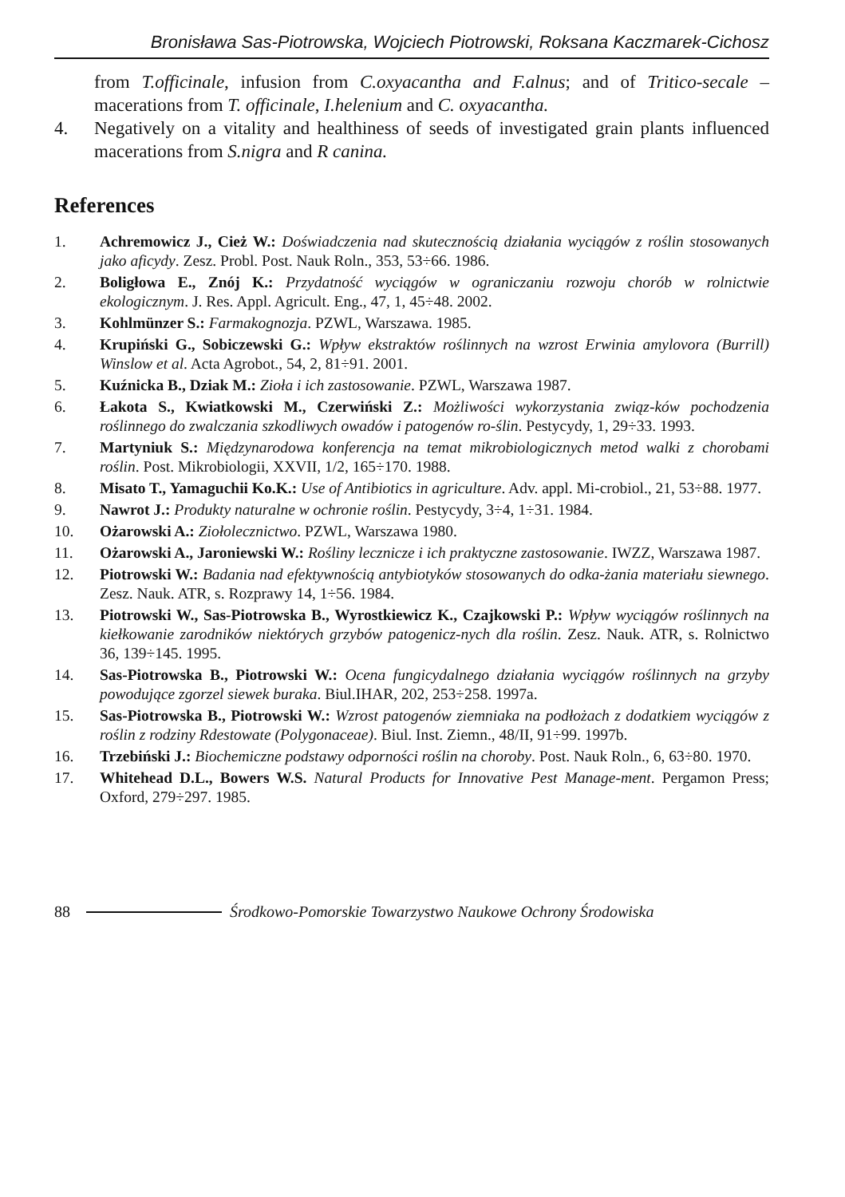Bronisława Sas-Piotrowska, Wojciech Piotrowski, Roksana Kaczmarek-Cichosz
from T.officinale, infusion from C.oxyacantha and F.alnus; and of Tritico-secale – macerations from T. officinale, I.helenium and C. oxyacantha.
4. Negatively on a vitality and healthiness of seeds of investigated grain plants influenced macerations from S.nigra and R canina.
References
1. Achremowicz J., Cież W.: Doświadczenia nad skutecznością działania wyciągów z roślin stosowanych jako aficydy. Zesz. Probl. Post. Nauk Roln., 353, 53÷66. 1986.
2. Boligłowa E., Znój K.: Przydatność wyciągów w ograniczaniu rozwoju chorób w rolnictwie ekologicznym. J. Res. Appl. Agricult. Eng., 47, 1, 45÷48. 2002.
3. Kohlmünzer S.: Farmakognozja. PZWL, Warszawa. 1985.
4. Krupiński G., Sobiczewski G.: Wpływ ekstraktów roślinnych na wzrost Erwinia amylovora (Burrill) Winslow et al. Acta Agrobot., 54, 2, 81÷91. 2001.
5. Kuźnicka B., Dziak M.: Zioła i ich zastosowanie. PZWL, Warszawa 1987.
6. Łakota S., Kwiatkowski M., Czerwiński Z.: Możliwości wykorzystania związ-ków pochodzenia roślinnego do zwalczania szkodliwych owadów i patogenów ro-ślin. Pestycydy, 1, 29÷33. 1993.
7. Martyniuk S.: Międzynarodowa konferencja na temat mikrobiologicznych metod walki z chorobami roślin. Post. Mikrobiologii, XXVII, 1/2, 165÷170. 1988.
8. Misato T., Yamaguchii Ko.K.: Use of Antibiotics in agriculture. Adv. appl. Mi-crobiol., 21, 53÷88. 1977.
9. Nawrot J.: Produkty naturalne w ochronie roślin. Pestycydy, 3÷4, 1÷31. 1984.
10. Ożarowski A.: Ziołolecznictwo. PZWL, Warszawa 1980.
11. Ożarowski A., Jaroniewski W.: Rośliny lecznicze i ich praktyczne zastosowanie. IWZZ, Warszawa 1987.
12. Piotrowski W.: Badania nad efektywnością antybiotyków stosowanych do odka-żania materiału siewnego. Zesz. Nauk. ATR, s. Rozprawy 14, 1÷56. 1984.
13. Piotrowski W., Sas-Piotrowska B., Wyrostkiewicz K., Czajkowski P.: Wpływ wyciągów roślinnych na kiełkowanie zarodników niektórych grzybów patogenicz-nych dla roślin. Zesz. Nauk. ATR, s. Rolnictwo 36, 139÷145. 1995.
14. Sas-Piotrowska B., Piotrowski W.: Ocena fungicydalnego działania wyciągów roślinnych na grzyby powodujące zgorzel siewek buraka. Biul.IHAR, 202, 253÷258. 1997a.
15. Sas-Piotrowska B., Piotrowski W.: Wzrost patogenów ziemniaka na podłożach z dodatkiem wyciągów z roślin z rodziny Rdestowate (Polygonaceae). Biul. Inst. Ziemn., 48/II, 91÷99. 1997b.
16. Trzebiński J.: Biochemiczne podstawy odporności roślin na choroby. Post. Nauk Roln., 6, 63÷80. 1970.
17. Whitehead D.L., Bowers W.S. Natural Products for Innovative Pest Manage-ment. Pergamon Press; Oxford, 279÷297. 1985.
88 Środkowo-Pomorskie Towarzystwo Naukowe Ochrony Środowiska